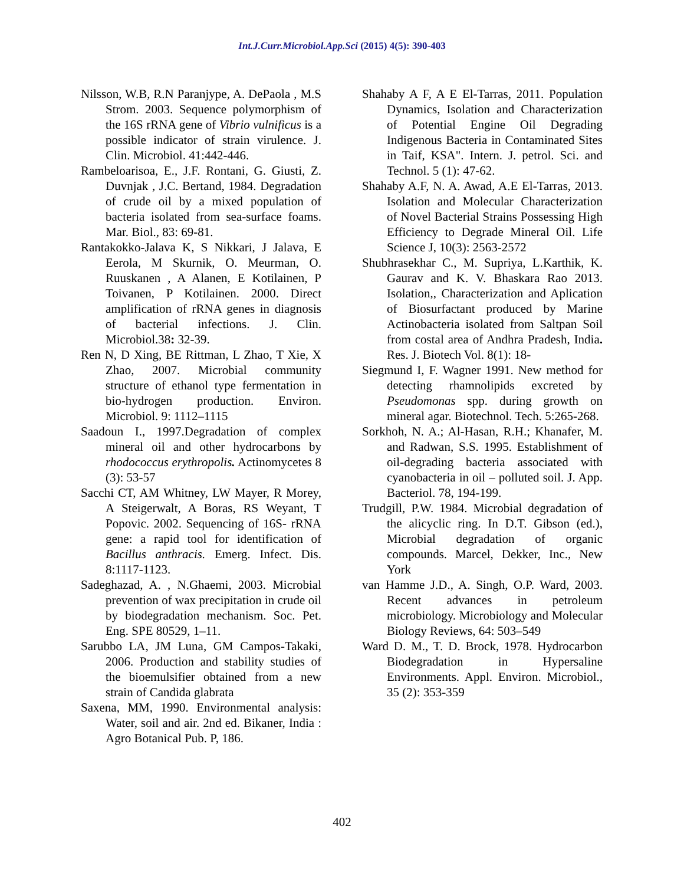Int.J.Curr.Microbiol.App.Sci (2015) 4(5): 390-403
Nilsson, W.B, R.N Paranjype, A. DePaola , M.S Strom. 2003. Sequence polymorphism of the 16S rRNA gene of Vibrio vulnificus is a possible indicator of strain virulence. J. Clin. Microbiol. 41:442-446.
Rambeloarisoa, E., J.F. Rontani, G. Giusti, Z. Duvnjak , J.C. Bertand, 1984. Degradation of crude oil by a mixed population of bacteria isolated from sea-surface foams. Mar. Biol., 83: 69-81.
Rantakokko-Jalava K, S Nikkari, J Jalava, E Eerola, M Skurnik, O. Meurman, O. Ruuskanen , A Alanen, E Kotilainen, P Toivanen, P Kotilainen. 2000. Direct amplification of rRNA genes in diagnosis of bacterial infections. J. Clin. Microbiol.38: 32-39.
Ren N, D Xing, BE Rittman, L Zhao, T Xie, X Zhao, 2007. Microbial community structure of ethanol type fermentation in bio-hydrogen production. Environ. Microbiol. 9: 1112–1115
Saadoun I., 1997.Degradation of complex mineral oil and other hydrocarbons by rhodococcus erythropolis. Actinomycetes 8 (3): 53-57
Sacchi CT, AM Whitney, LW Mayer, R Morey, A Steigerwalt, A Boras, RS Weyant, T Popovic. 2002. Sequencing of 16S- rRNA gene: a rapid tool for identification of Bacillus anthracis. Emerg. Infect. Dis. 8:1117-1123.
Sadeghazad, A. , N.Ghaemi, 2003. Microbial prevention of wax precipitation in crude oil by biodegradation mechanism. Soc. Pet. Eng. SPE 80529, 1–11.
Sarubbo LA, JM Luna, GM Campos-Takaki, 2006. Production and stability studies of the bioemulsifier obtained from a new strain of Candida glabrata
Saxena, MM, 1990. Environmental analysis: Water, soil and air. 2nd ed. Bikaner, India : Agro Botanical Pub. P, 186.
Shahaby A F, A E El-Tarras, 2011. Population Dynamics, Isolation and Characterization of Potential Engine Oil Degrading Indigenous Bacteria in Contaminated Sites in Taif, KSA". Intern. J. petrol. Sci. and Technol. 5 (1): 47-62.
Shahaby A.F, N. A. Awad, A.E El-Tarras, 2013. Isolation and Molecular Characterization of Novel Bacterial Strains Possessing High Efficiency to Degrade Mineral Oil. Life Science J, 10(3): 2563-2572
Shubhrasekhar C., M. Supriya, L.Karthik, K. Gaurav and K. V. Bhaskara Rao 2013. Isolation,, Characterization and Aplication of Biosurfactant produced by Marine Actinobacteria isolated from Saltpan Soil from costal area of Andhra Pradesh, India. Res. J. Biotech Vol. 8(1): 18-
Siegmund I, F. Wagner 1991. New method for detecting rhamnolipids excreted by Pseudomonas spp. during growth on mineral agar. Biotechnol. Tech. 5:265-268.
Sorkhoh, N. A.; Al-Hasan, R.H.; Khanafer, M. and Radwan, S.S. 1995. Establishment of oil-degrading bacteria associated with cyanobacteria in oil – polluted soil. J. App. Bacteriol. 78, 194-199.
Trudgill, P.W. 1984. Microbial degradation of the alicyclic ring. In D.T. Gibson (ed.), Microbial degradation of organic compounds. Marcel, Dekker, Inc., New York
van Hamme J.D., A. Singh, O.P. Ward, 2003. Recent advances in petroleum microbiology. Microbiology and Molecular Biology Reviews, 64: 503–549
Ward D. M., T. D. Brock, 1978. Hydrocarbon Biodegradation in Hypersaline Environments. Appl. Environ. Microbiol., 35 (2): 353-359
402